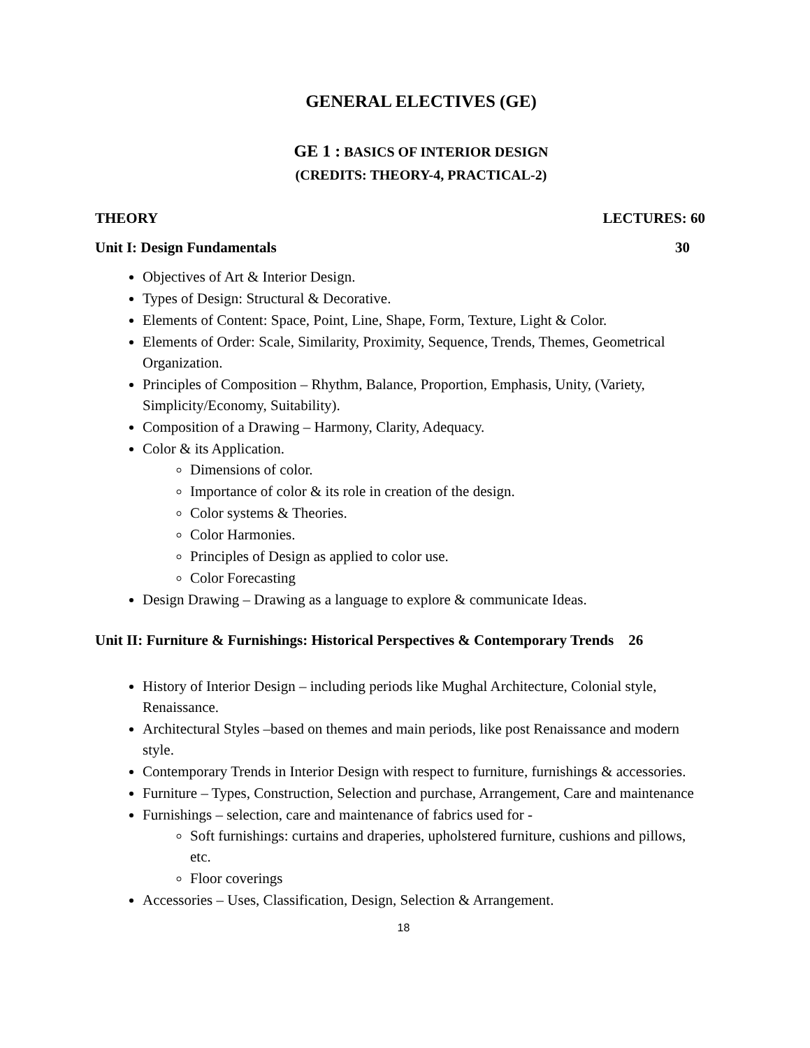GENERAL ELECTIVES (GE)
GE 1 : BASICS OF INTERIOR DESIGN
(CREDITS: THEORY-4, PRACTICAL-2)
THEORY LECTURES: 60
Unit I: Design Fundamentals 30
Objectives of Art & Interior Design.
Types of Design: Structural & Decorative.
Elements of Content: Space, Point, Line, Shape, Form, Texture, Light & Color.
Elements of Order: Scale, Similarity, Proximity, Sequence, Trends, Themes, Geometrical Organization.
Principles of Composition – Rhythm, Balance, Proportion, Emphasis, Unity, (Variety, Simplicity/Economy, Suitability).
Composition of a Drawing – Harmony, Clarity, Adequacy.
Color & its Application.
Dimensions of color.
Importance of color & its role in creation of the design.
Color systems & Theories.
Color Harmonies.
Principles of Design as applied to color use.
Color Forecasting
Design Drawing – Drawing as a language to explore & communicate Ideas.
Unit II: Furniture & Furnishings: Historical Perspectives & Contemporary Trends 26
History of Interior Design – including periods like Mughal Architecture, Colonial style, Renaissance.
Architectural Styles –based on themes and main periods, like post Renaissance and modern style.
Contemporary Trends in Interior Design with respect to furniture, furnishings & accessories.
Furniture – Types, Construction, Selection and purchase, Arrangement, Care and maintenance
Furnishings – selection, care and maintenance of fabrics used for -
Soft furnishings: curtains and draperies, upholstered furniture, cushions and pillows, etc.
Floor coverings
Accessories – Uses, Classification, Design, Selection & Arrangement.
18